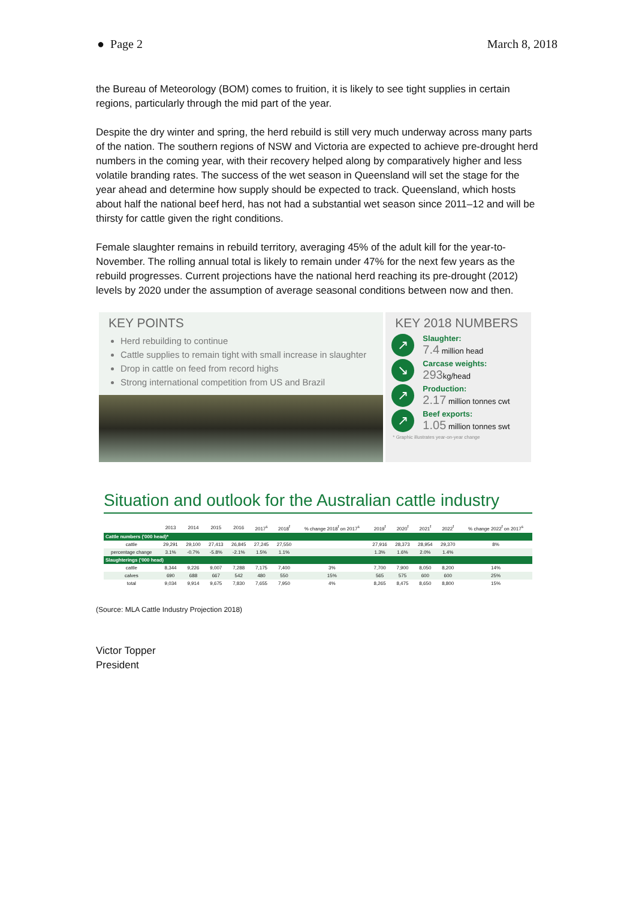● Page 2 March 8, 2018
the Bureau of Meteorology (BOM) comes to fruition, it is likely to see tight supplies in certain regions, particularly through the mid part of the year.
Despite the dry winter and spring, the herd rebuild is still very much underway across many parts of the nation. The southern regions of NSW and Victoria are expected to achieve pre-drought herd numbers in the coming year, with their recovery helped along by comparatively higher and less volatile branding rates. The success of the wet season in Queensland will set the stage for the year ahead and determine how supply should be expected to track. Queensland, which hosts about half the national beef herd, has not had a substantial wet season since 2011–12 and will be thirsty for cattle given the right conditions.
Female slaughter remains in rebuild territory, averaging 45% of the adult kill for the year-to-November. The rolling annual total is likely to remain under 47% for the next few years as the rebuild progresses. Current projections have the national herd reaching its pre-drought (2012) levels by 2020 under the assumption of average seasonal conditions between now and then.
KEY POINTS
Herd rebuilding to continue
Cattle supplies to remain tight with small increase in slaughter
Drop in cattle on feed from record highs
Strong international competition from US and Brazil
KEY 2018 NUMBERS
↗
Slaughter:
7.4 million head
↘
Carcase weights:
293kg/head
↗
Production:
2.17 million tonnes cwt
↗
Beef exports:
1.05 million tonnes swt
* Graphic illustrates year-on-year change
Situation and outlook for the Australian cattle industry
| | 2013 | 2014 | 2015 | 2016 | 2017<sup>s</sup> | 2018<sup>f</sup> | % change 2018<sup>f</sup> on 2017<sup>s</sup> | 2019<sup>f</sup> | 2020<sup>f</sup> | 2021<sup>f</sup> | 2022<sup>f</sup> | % change 2022<sup>f</sup> on 2017<sup>s</sup> |
| --- | --- | --- | --- | --- | --- | --- | --- | --- | --- | --- | --- | --- |
| Cattle numbers ('000 head)* | | | | | | | | | | | | |
| cattle | 29,291 | 29,100 | 27,413 | 26,845 | 27,245 | 27,550 | | 27,916 | 28,373 | 28,954 | 29,370 | 8% |
| percentage change | 3.1% | -0.7% | -5.8% | -2.1% | 1.5% | 1.1% | | 1.3% | 1.6% | 2.0% | 1.4% | |
| Slaughterings ('000 head) | | | | | | | | | | | | |
| cattle | 8,344 | 9,226 | 9,007 | 7,288 | 7,175 | 7,400 | 3% | 7,700 | 7,900 | 8,050 | 8,200 | 14% |
| calves | 690 | 688 | 667 | 542 | 480 | 550 | 15% | 565 | 575 | 600 | 600 | 25% |
| total | 9,034 | 9,914 | 9,675 | 7,830 | 7,655 | 7,950 | 4% | 8,265 | 8,475 | 8,650 | 8,800 | 15% |
(Source: MLA Cattle Industry Projection 2018)
Victor Topper
President